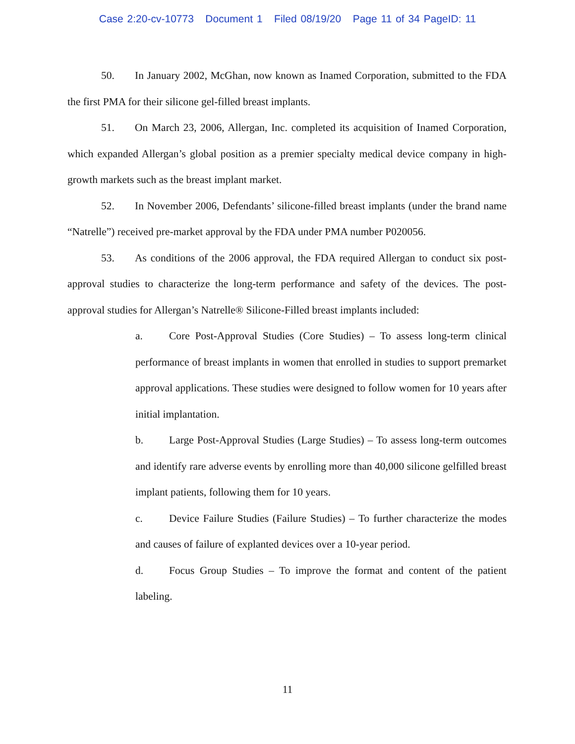Case 2:20-cv-10773 Document 1 Filed 08/19/20 Page 11 of 34 PageID: 11
50. In January 2002, McGhan, now known as Inamed Corporation, submitted to the FDA the first PMA for their silicone gel-filled breast implants.
51. On March 23, 2006, Allergan, Inc. completed its acquisition of Inamed Corporation, which expanded Allergan’s global position as a premier specialty medical device company in high-growth markets such as the breast implant market.
52. In November 2006, Defendants’ silicone-filled breast implants (under the brand name “Natrelle”) received pre-market approval by the FDA under PMA number P020056.
53. As conditions of the 2006 approval, the FDA required Allergan to conduct six post-approval studies to characterize the long-term performance and safety of the devices. The post-approval studies for Allergan’s Natrelle® Silicone-Filled breast implants included:
a. Core Post-Approval Studies (Core Studies) – To assess long-term clinical performance of breast implants in women that enrolled in studies to support premarket approval applications. These studies were designed to follow women for 10 years after initial implantation.
b. Large Post-Approval Studies (Large Studies) – To assess long-term outcomes and identify rare adverse events by enrolling more than 40,000 silicone gelfilled breast implant patients, following them for 10 years.
c. Device Failure Studies (Failure Studies) – To further characterize the modes and causes of failure of explanted devices over a 10-year period.
d. Focus Group Studies – To improve the format and content of the patient labeling.
11